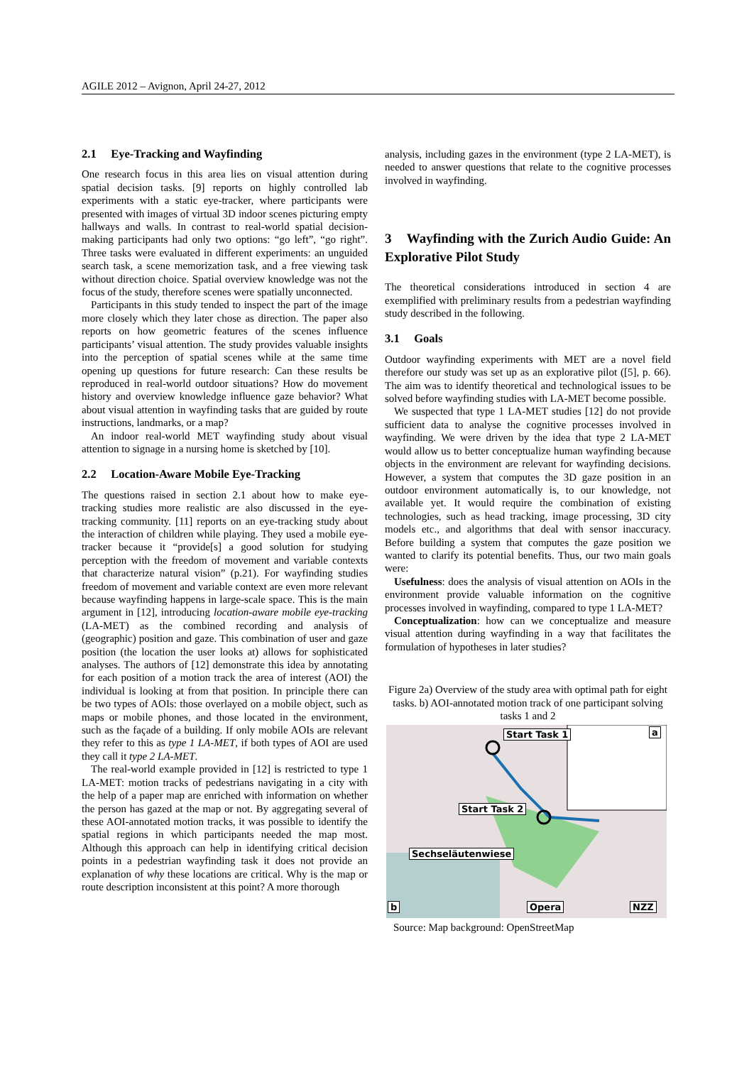AGILE 2012 – Avignon, April 24-27, 2012
2.1 Eye-Tracking and Wayfinding
One research focus in this area lies on visual attention during spatial decision tasks. [9] reports on highly controlled lab experiments with a static eye-tracker, where participants were presented with images of virtual 3D indoor scenes picturing empty hallways and walls. In contrast to real-world spatial decision-making participants had only two options: “go left”, “go right”. Three tasks were evaluated in different experiments: an unguided search task, a scene memorization task, and a free viewing task without direction choice. Spatial overview knowledge was not the focus of the study, therefore scenes were spatially unconnected.
Participants in this study tended to inspect the part of the image more closely which they later chose as direction. The paper also reports on how geometric features of the scenes influence participants’ visual attention. The study provides valuable insights into the perception of spatial scenes while at the same time opening up questions for future research: Can these results be reproduced in real-world outdoor situations? How do movement history and overview knowledge influence gaze behavior? What about visual attention in wayfinding tasks that are guided by route instructions, landmarks, or a map?
An indoor real-world MET wayfinding study about visual attention to signage in a nursing home is sketched by [10].
2.2 Location-Aware Mobile Eye-Tracking
The questions raised in section 2.1 about how to make eye-tracking studies more realistic are also discussed in the eye-tracking community. [11] reports on an eye-tracking study about the interaction of children while playing. They used a mobile eye-tracker because it “provide[s] a good solution for studying perception with the freedom of movement and variable contexts that characterize natural vision” (p.21). For wayfinding studies freedom of movement and variable context are even more relevant because wayfinding happens in large-scale space. This is the main argument in [12], introducing location-aware mobile eye-tracking (LA-MET) as the combined recording and analysis of (geographic) position and gaze. This combination of user and gaze position (the location the user looks at) allows for sophisticated analyses. The authors of [12] demonstrate this idea by annotating for each position of a motion track the area of interest (AOI) the individual is looking at from that position. In principle there can be two types of AOIs: those overlayed on a mobile object, such as maps or mobile phones, and those located in the environment, such as the façade of a building. If only mobile AOIs are relevant they refer to this as type 1 LA-MET, if both types of AOI are used they call it type 2 LA-MET.
The real-world example provided in [12] is restricted to type 1 LA-MET: motion tracks of pedestrians navigating in a city with the help of a paper map are enriched with information on whether the person has gazed at the map or not. By aggregating several of these AOI-annotated motion tracks, it was possible to identify the spatial regions in which participants needed the map most. Although this approach can help in identifying critical decision points in a pedestrian wayfinding task it does not provide an explanation of why these locations are critical. Why is the map or route description inconsistent at this point? A more thorough
analysis, including gazes in the environment (type 2 LA-MET), is needed to answer questions that relate to the cognitive processes involved in wayfinding.
3 Wayfinding with the Zurich Audio Guide: An Explorative Pilot Study
The theoretical considerations introduced in section 4 are exemplified with preliminary results from a pedestrian wayfinding study described in the following.
3.1 Goals
Outdoor wayfinding experiments with MET are a novel field therefore our study was set up as an explorative pilot ([5], p. 66). The aim was to identify theoretical and technological issues to be solved before wayfinding studies with LA-MET become possible.
We suspected that type 1 LA-MET studies [12] do not provide sufficient data to analyse the cognitive processes involved in wayfinding. We were driven by the idea that type 2 LA-MET would allow us to better conceptualize human wayfinding because objects in the environment are relevant for wayfinding decisions. However, a system that computes the 3D gaze position in an outdoor environment automatically is, to our knowledge, not available yet. It would require the combination of existing technologies, such as head tracking, image processing, 3D city models etc., and algorithms that deal with sensor inaccuracy. Before building a system that computes the gaze position we wanted to clarify its potential benefits. Thus, our two main goals were:
Usefulness: does the analysis of visual attention on AOIs in the environment provide valuable information on the cognitive processes involved in wayfinding, compared to type 1 LA-MET?
Conceptualization: how can we conceptualize and measure visual attention during wayfinding in a way that facilitates the formulation of hypotheses in later studies?
Figure 2a) Overview of the study area with optimal path for eight tasks. b) AOI-annotated motion track of one participant solving tasks 1 and 2
Start Task 1
Start Task 2
Sechseläutenwiese
a
b Opera NZZ
Source: Map background: OpenStreetMap